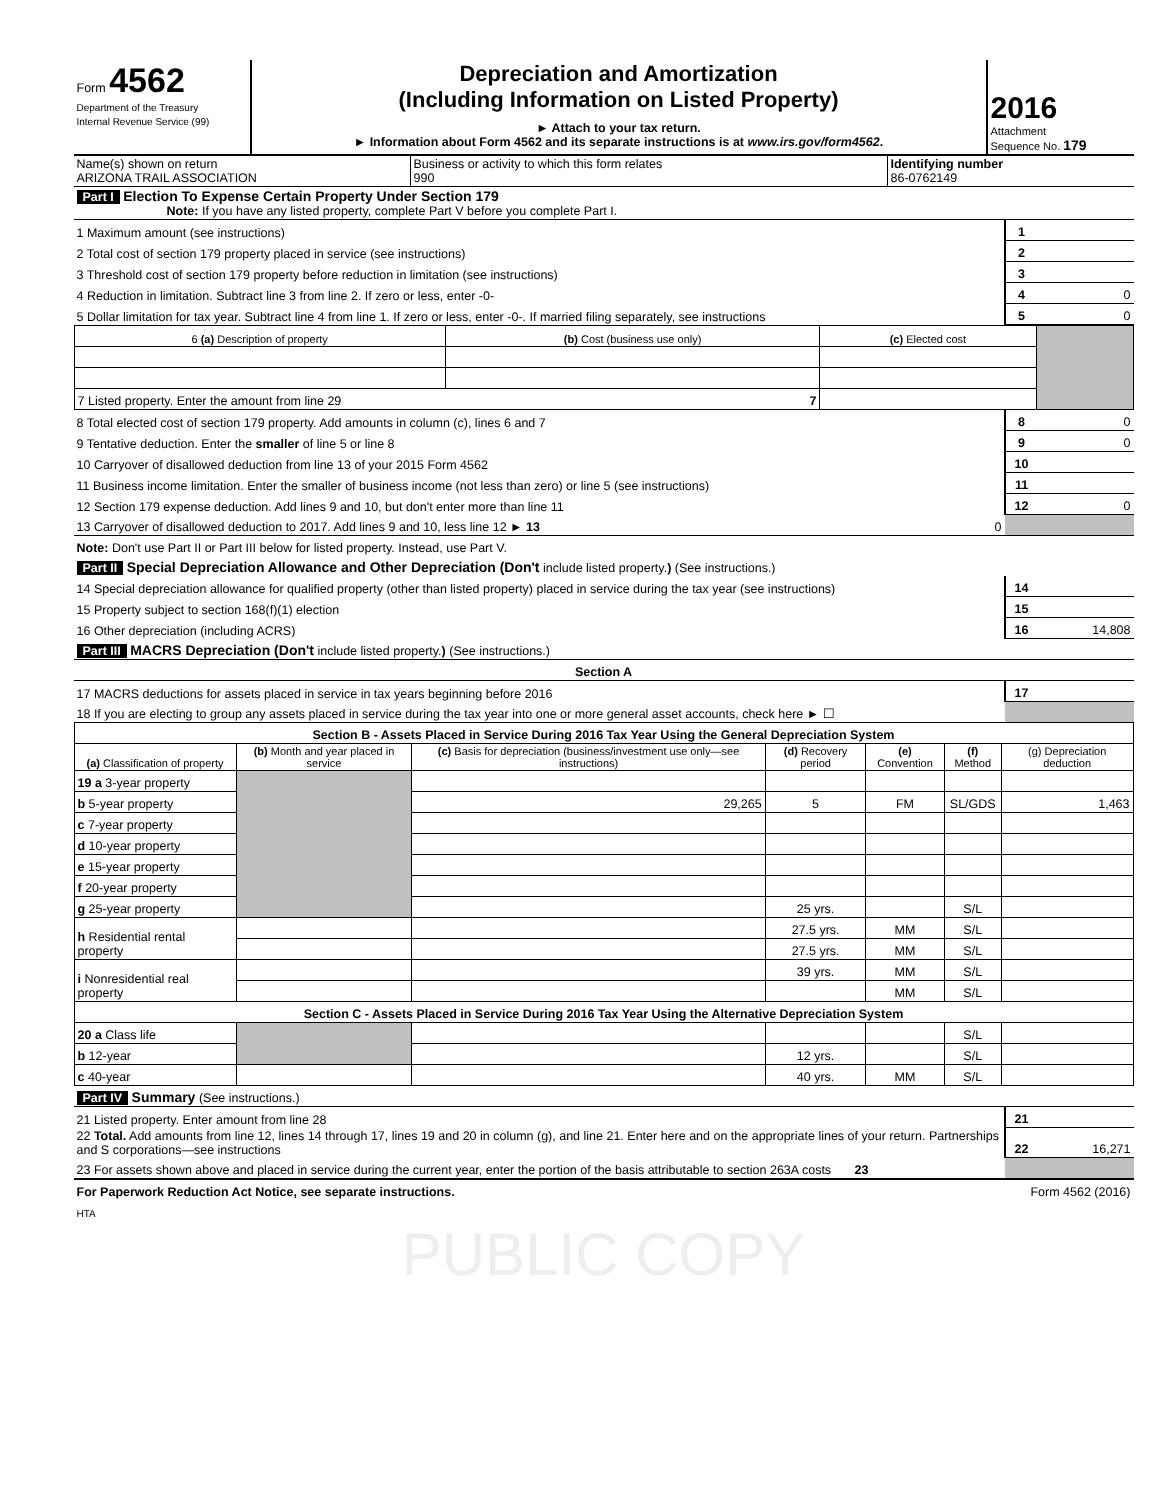| Form 4562 Department of the Treasury Internal Revenue Service (99) | Depreciation and Amortization (Including Information on Listed Property) ► Attach to your tax return. ► Information about Form 4562 and its separate instructions is at www.irs.gov/form4562 . | 2016 Attachment Sequence No. 179 |
| Name(s) shown on return ARIZONA TRAIL ASSOCIATION | Business or activity to which this form relates 990 | Identifying number 86-0762149 |
| Part I Election To Expense Certain Property Under Section 179 Note: If you have any listed property, complete Part V before you complete Part I. | | |
| 1 Maximum amount (see instructions) | 1 | |
| 2 Total cost of section 179 property placed in service (see instructions) | 2 | |
| 3 Threshold cost of section 179 property before reduction in limitation (see instructions) | 3 | |
| 4 Reduction in limitation. Subtract line 3 from line 2. If zero or less, enter -0- | 4 | 0 |
| 5 Dollar limitation for tax year. Subtract line 4 from line 1. If zero or less, enter -0-. If married filing separately, see instructions | 5 | 0 |
| 6 (a) Description of property | (b) Cost (business use only) | (c) Elected cost | |
| 7 Listed property. Enter the amount from line 29 7 | | | |
| 8 Total elected cost of section 179 property. Add amounts in column (c), lines 6 and 7 | 8 | 0 |
| 9 Tentative deduction. Enter the smaller of line 5 or line 8 | 9 | 0 |
| 10 Carryover of disallowed deduction from line 13 of your 2015 Form 4562 | 10 | |
| 11 Business income limitation. Enter the smaller of business income (not less than zero) or line 5 (see instructions) | 11 | |
| 12 Section 179 expense deduction. Add lines 9 and 10, but don't enter more than line 11 | 12 | 0 |
| 13 Carryover of disallowed deduction to 2017. Add lines 9 and 10, less line 12 ► 13 0 | | |
| Note: Don't use Part II or Part III below for listed property. Instead, use Part V. | | |
| Part II Special Depreciation Allowance and Other Depreciation (Don't include listed property. ) (See instructions.) | | |
| 14 Special depreciation allowance for qualified property (other than listed property) placed in service during the tax year (see instructions) | 14 | |
| 15 Property subject to section 168(f)(1) election | 15 | |
| 16 Other depreciation (including ACRS) | 16 | 14,808 |
| Part III MACRS Depreciation (Don't include listed property. ) (See instructions.) | | |
| Section A | | |
| 17 MACRS deductions for assets placed in service in tax years beginning before 2016 | 17 | |
| 18 If you are electing to group any assets placed in service during the tax year into one or more general asset accounts, check here ► ☐ | | |
| Section B - Assets Placed in Service During 2016 Tax Year Using the General Depreciation System | | | | | | |
| (a) Classification of property | (b) Month and year placed in service | (c) Basis for depreciation (business/investment use only—see instructions) | (d) Recovery period | (e) Convention | (f) Method | (g) Depreciation deduction |
| 19 a 3-year property | | | | | | |
| b 5-year property | | 29,265 | 5 | FM | SL/GDS | 1,463 |
| c 7-year property | | | | | | |
| d 10-year property | | | | | | |
| e 15-year property | | | | | | |
| f 20-year property | | | | | | |
| g 25-year property | | | 25 yrs. | | S/L | |
| h Residential rental property | | | 27.5 yrs. | MM | S/L | |
| | | | 27.5 yrs. | MM | S/L | |
| i Nonresidential real property | | | 39 yrs. | MM | S/L | |
| | | | | MM | S/L | |
| Section C - Assets Placed in Service During 2016 Tax Year Using the Alternative Depreciation System | | | | | | |
| 20 a Class life | | | | | S/L | |
| b 12-year | | | 12 yrs. | | S/L | |
| c 40-year | | | 40 yrs. | MM | S/L | |
| Part IV Summary (See instructions.) | | |
| 21 Listed property. Enter amount from line 28 | 21 | |
| 22 Total. Add amounts from line 12, lines 14 through 17, lines 19 and 20 in column (g), and line 21. Enter here and on the appropriate lines of your return. Partnerships and S corporations—see instructions | 22 | 16,271 |
| 23 For assets shown above and placed in service during the current year, enter the portion of the basis attributable to section 263A costs 23 | | |
| For Paperwork Reduction Act Notice, see separate instructions. | Form 4562 (2016) |
| HTA | |
PUBLIC COPY